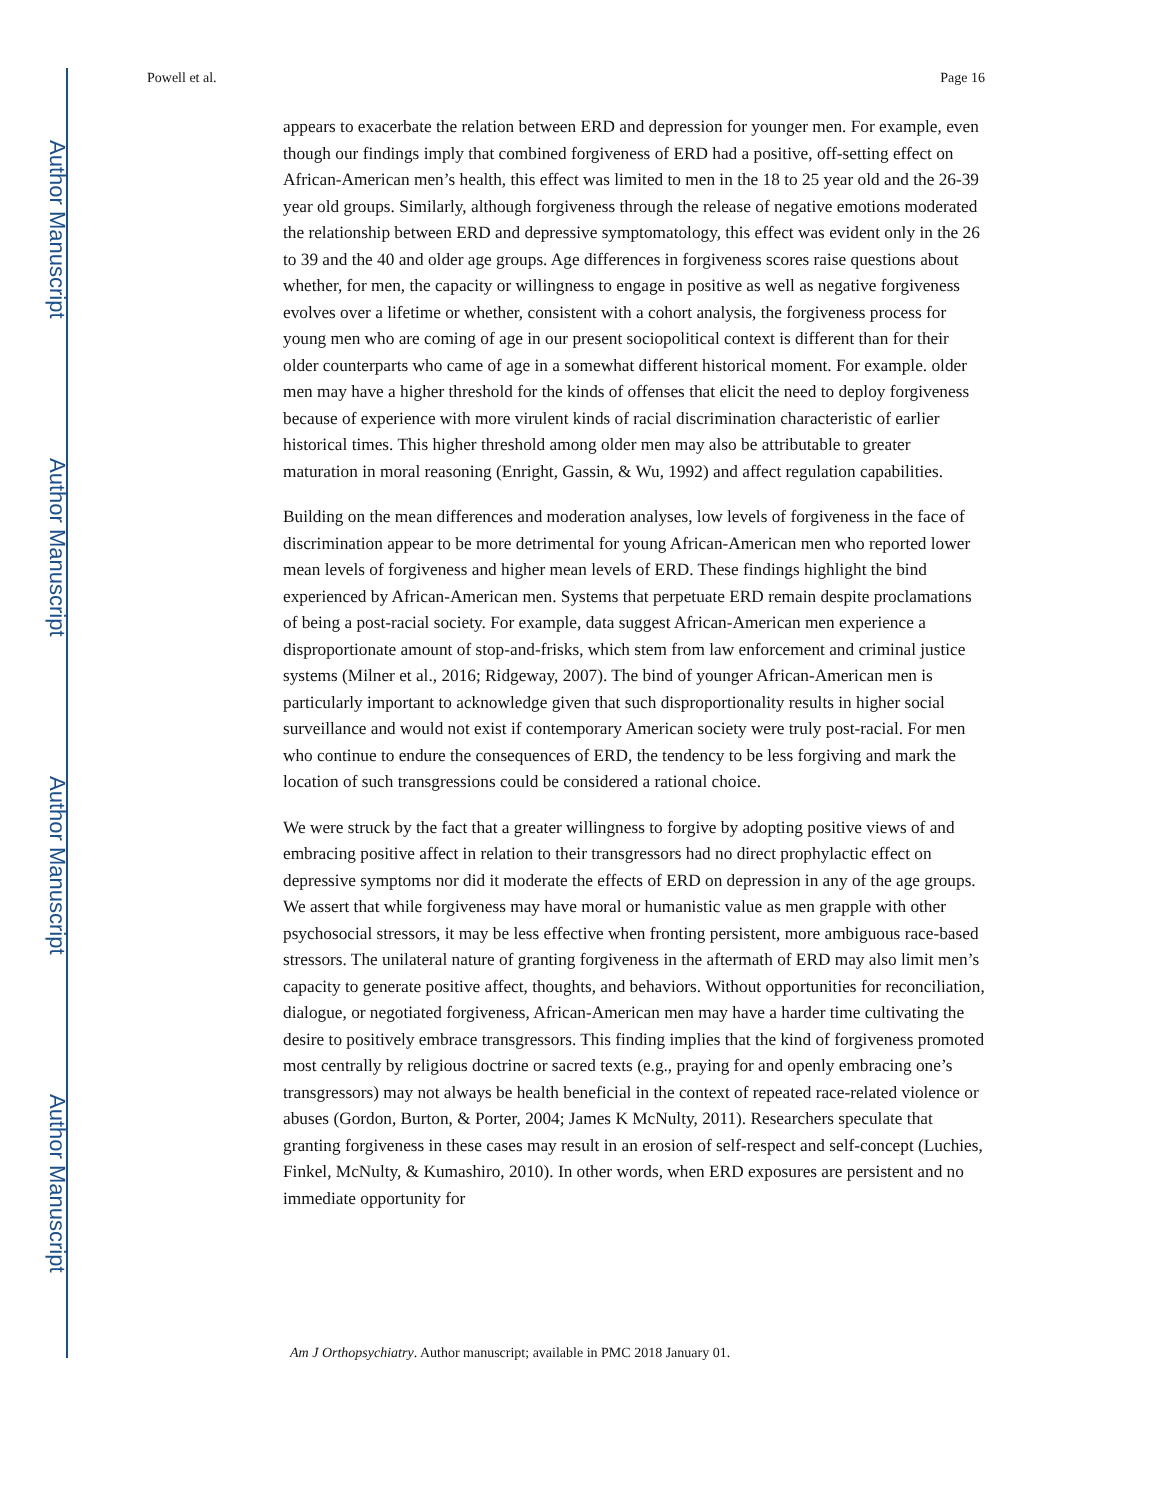Author Manuscript
Author Manuscript
Author Manuscript
Author Manuscript
Powell et al. Page 16
appears to exacerbate the relation between ERD and depression for younger men. For example, even though our findings imply that combined forgiveness of ERD had a positive, off-setting effect on African-American men’s health, this effect was limited to men in the 18 to 25 year old and the 26-39 year old groups. Similarly, although forgiveness through the release of negative emotions moderated the relationship between ERD and depressive symptomatology, this effect was evident only in the 26 to 39 and the 40 and older age groups. Age differences in forgiveness scores raise questions about whether, for men, the capacity or willingness to engage in positive as well as negative forgiveness evolves over a lifetime or whether, consistent with a cohort analysis, the forgiveness process for young men who are coming of age in our present sociopolitical context is different than for their older counterparts who came of age in a somewhat different historical moment. For example. older men may have a higher threshold for the kinds of offenses that elicit the need to deploy forgiveness because of experience with more virulent kinds of racial discrimination characteristic of earlier historical times. This higher threshold among older men may also be attributable to greater maturation in moral reasoning (Enright, Gassin, & Wu, 1992) and affect regulation capabilities.
Building on the mean differences and moderation analyses, low levels of forgiveness in the face of discrimination appear to be more detrimental for young African-American men who reported lower mean levels of forgiveness and higher mean levels of ERD. These findings highlight the bind experienced by African-American men. Systems that perpetuate ERD remain despite proclamations of being a post-racial society. For example, data suggest African-American men experience a disproportionate amount of stop-and-frisks, which stem from law enforcement and criminal justice systems (Milner et al., 2016; Ridgeway, 2007). The bind of younger African-American men is particularly important to acknowledge given that such disproportionality results in higher social surveillance and would not exist if contemporary American society were truly post-racial. For men who continue to endure the consequences of ERD, the tendency to be less forgiving and mark the location of such transgressions could be considered a rational choice.
We were struck by the fact that a greater willingness to forgive by adopting positive views of and embracing positive affect in relation to their transgressors had no direct prophylactic effect on depressive symptoms nor did it moderate the effects of ERD on depression in any of the age groups. We assert that while forgiveness may have moral or humanistic value as men grapple with other psychosocial stressors, it may be less effective when fronting persistent, more ambiguous race-based stressors. The unilateral nature of granting forgiveness in the aftermath of ERD may also limit men’s capacity to generate positive affect, thoughts, and behaviors. Without opportunities for reconciliation, dialogue, or negotiated forgiveness, African-American men may have a harder time cultivating the desire to positively embrace transgressors. This finding implies that the kind of forgiveness promoted most centrally by religious doctrine or sacred texts (e.g., praying for and openly embracing one’s transgressors) may not always be health beneficial in the context of repeated race-related violence or abuses (Gordon, Burton, & Porter, 2004; James K McNulty, 2011). Researchers speculate that granting forgiveness in these cases may result in an erosion of self-respect and self-concept (Luchies, Finkel, McNulty, & Kumashiro, 2010). In other words, when ERD exposures are persistent and no immediate opportunity for
Am J Orthopsychiatry. Author manuscript; available in PMC 2018 January 01.